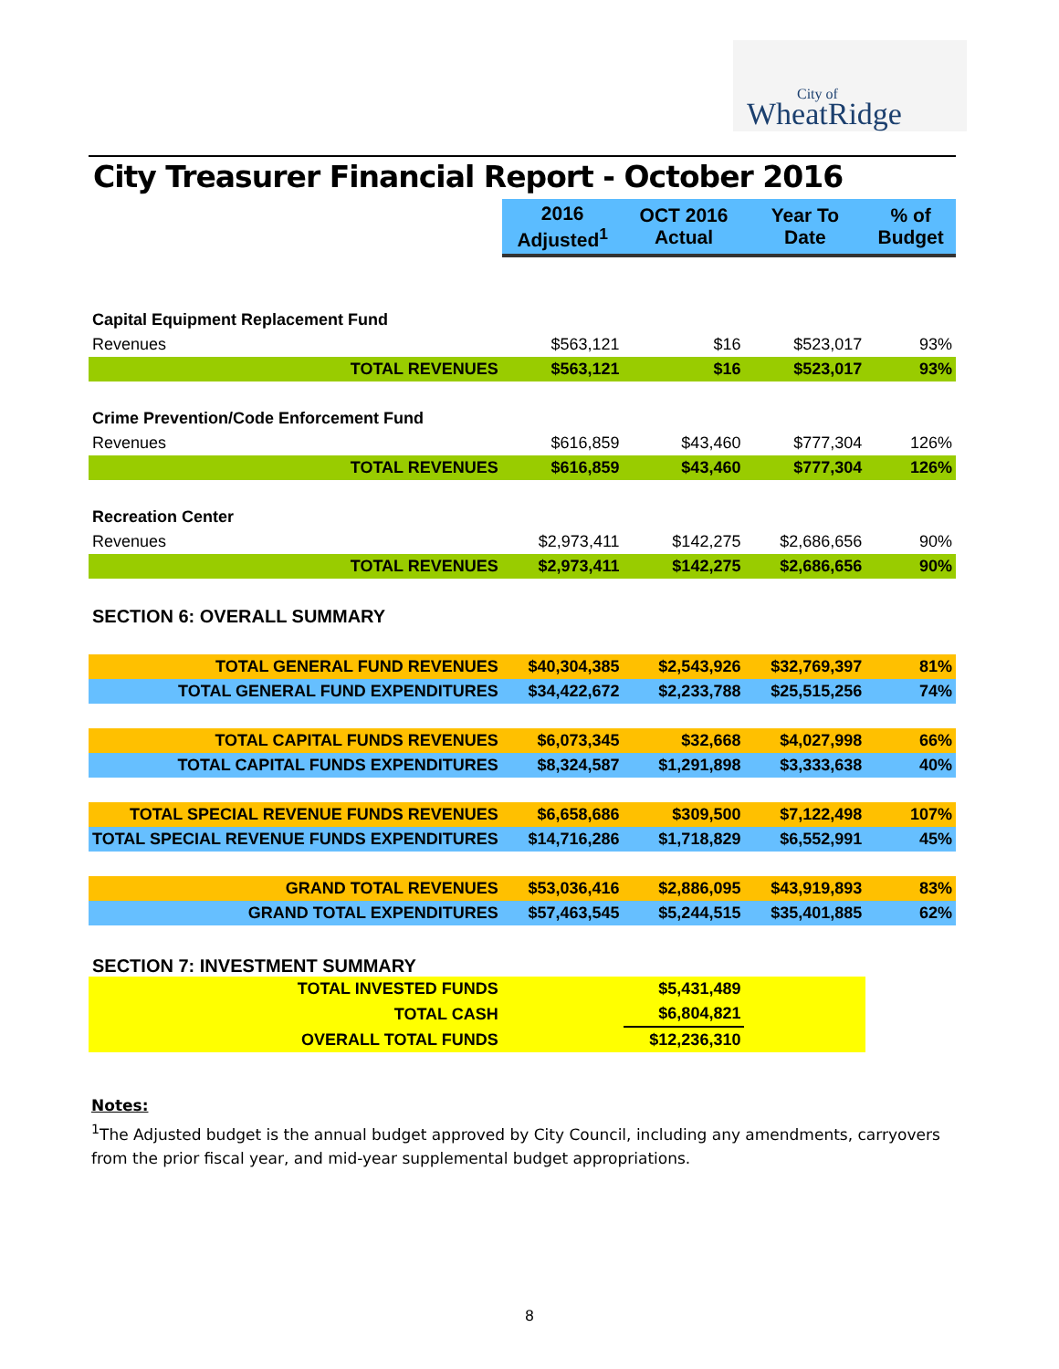City of
WheatRidge
City Treasurer Financial Report - October 2016
| | 2016 Adjusted<sup>1</sup> | OCT 2016 Actual | Year To Date | % of Budget |
| --- | --- | --- | --- | --- |
| Capital Equipment Replacement Fund | | | | |
| Revenues | $563,121 | $16 | $523,017 | 93% |
| TOTAL REVENUES | $563,121 | $16 | $523,017 | 93% |
| Crime Prevention/Code Enforcement Fund | | | | |
| Revenues | $616,859 | $43,460 | $777,304 | 126% |
| TOTAL REVENUES | $616,859 | $43,460 | $777,304 | 126% |
| Recreation Center | | | | |
| Revenues | $2,973,411 | $142,275 | $2,686,656 | 90% |
| TOTAL REVENUES | $2,973,411 | $142,275 | $2,686,656 | 90% |
| SECTION 6: OVERALL SUMMARY | | | | |
| TOTAL GENERAL FUND REVENUES | $40,304,385 | $2,543,926 | $32,769,397 | 81% |
| TOTAL GENERAL FUND EXPENDITURES | $34,422,672 | $2,233,788 | $25,515,256 | 74% |
| TOTAL CAPITAL FUNDS REVENUES | $6,073,345 | $32,668 | $4,027,998 | 66% |
| TOTAL CAPITAL FUNDS EXPENDITURES | $8,324,587 | $1,291,898 | $3,333,638 | 40% |
| TOTAL SPECIAL REVENUE FUNDS REVENUES | $6,658,686 | $309,500 | $7,122,498 | 107% |
| TOTAL SPECIAL REVENUE FUNDS EXPENDITURES | $14,716,286 | $1,718,829 | $6,552,991 | 45% |
| GRAND TOTAL REVENUES | $53,036,416 | $2,886,095 | $43,919,893 | 83% |
| GRAND TOTAL EXPENDITURES | $57,463,545 | $5,244,515 | $35,401,885 | 62% |
| SECTION 7: INVESTMENT SUMMARY | | | | |
| TOTAL INVESTED FUNDS | | $5,431,489 | | |
| TOTAL CASH | | $6,804,821 | | |
| OVERALL TOTAL FUNDS | | $12,236,310 | | |
Notes:
<sup>1</sup> The Adjusted budget is the annual budget approved by City Council, including any amendments, carryovers from the prior fiscal year, and mid-year supplemental budget appropriations.
8